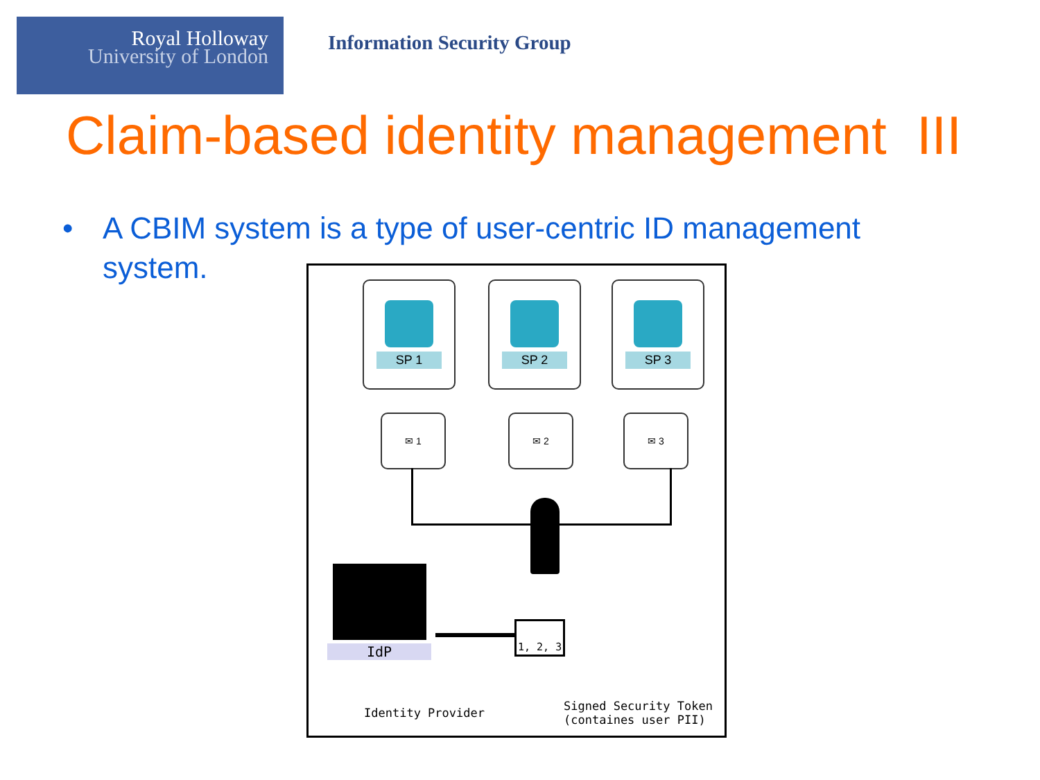Royal Holloway
University of London
Information Security Group
Claim-based identity management III
• A CBIM system is a type of user-centric ID management
system.
SP 1 SP 2 SP 3
✉ 1 ✉ 2 ✉ 3
IdP
1, 2, 3
Identity Provider
Signed Security Token
(containes user PII)